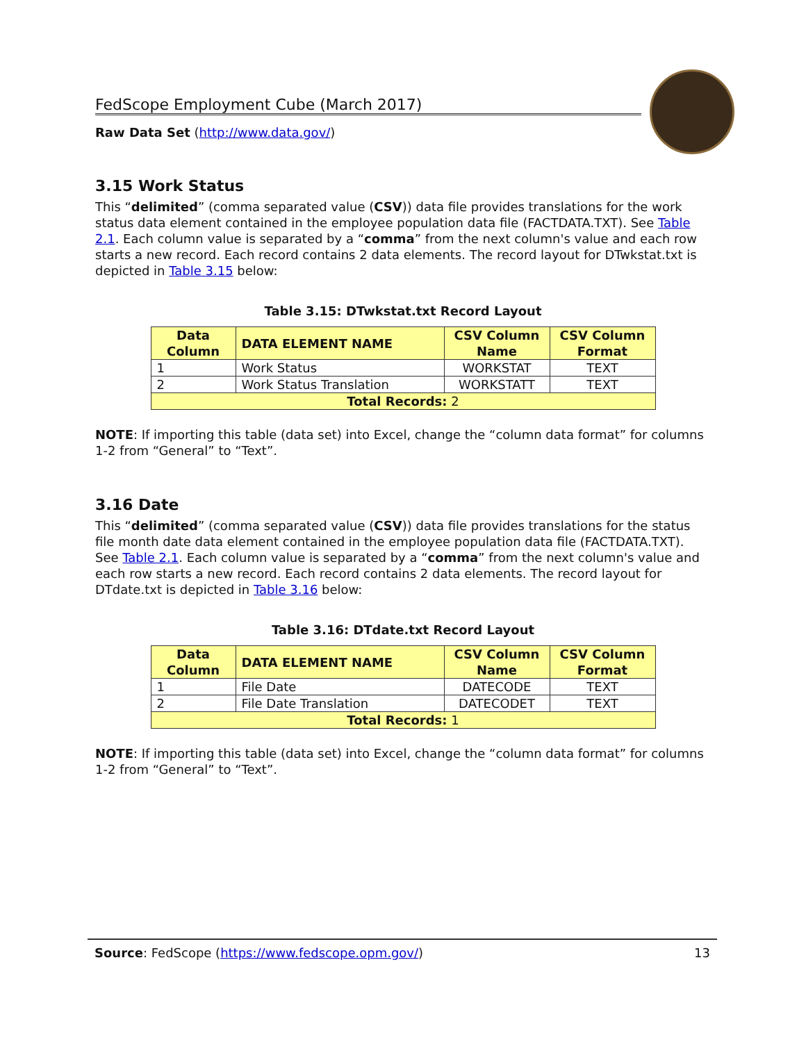FedScope Employment Cube (March 2017)
Raw Data Set (http://www.data.gov/)
3.15 Work Status
This “delimited” (comma separated value (CSV)) data file provides translations for the work status data element contained in the employee population data file (FACTDATA.TXT). See Table 2.1. Each column value is separated by a “comma” from the next column's value and each row starts a new record. Each record contains 2 data elements. The record layout for DTwkstat.txt is depicted in Table 3.15 below:
Table 3.15: DTwkstat.txt Record Layout
| Data Column | DATA ELEMENT NAME | CSV Column Name | CSV Column Format |
| --- | --- | --- | --- |
| 1 | Work Status | WORKSTAT | TEXT |
| 2 | Work Status Translation | WORKSTATT | TEXT |
| Total Records: 2 | | | |
NOTE: If importing this table (data set) into Excel, change the “column data format” for columns 1-2 from “General” to “Text”.
3.16 Date
This “delimited” (comma separated value (CSV)) data file provides translations for the status file month date data element contained in the employee population data file (FACTDATA.TXT). See Table 2.1. Each column value is separated by a “comma” from the next column's value and each row starts a new record. Each record contains 2 data elements. The record layout for DTdate.txt is depicted in Table 3.16 below:
Table 3.16: DTdate.txt Record Layout
| Data Column | DATA ELEMENT NAME | CSV Column Name | CSV Column Format |
| --- | --- | --- | --- |
| 1 | File Date | DATECODE | TEXT |
| 2 | File Date Translation | DATECODET | TEXT |
| Total Records: 1 | | | |
NOTE: If importing this table (data set) into Excel, change the “column data format” for columns 1-2 from “General” to “Text”.
Source: FedScope (https://www.fedscope.opm.gov/) 13